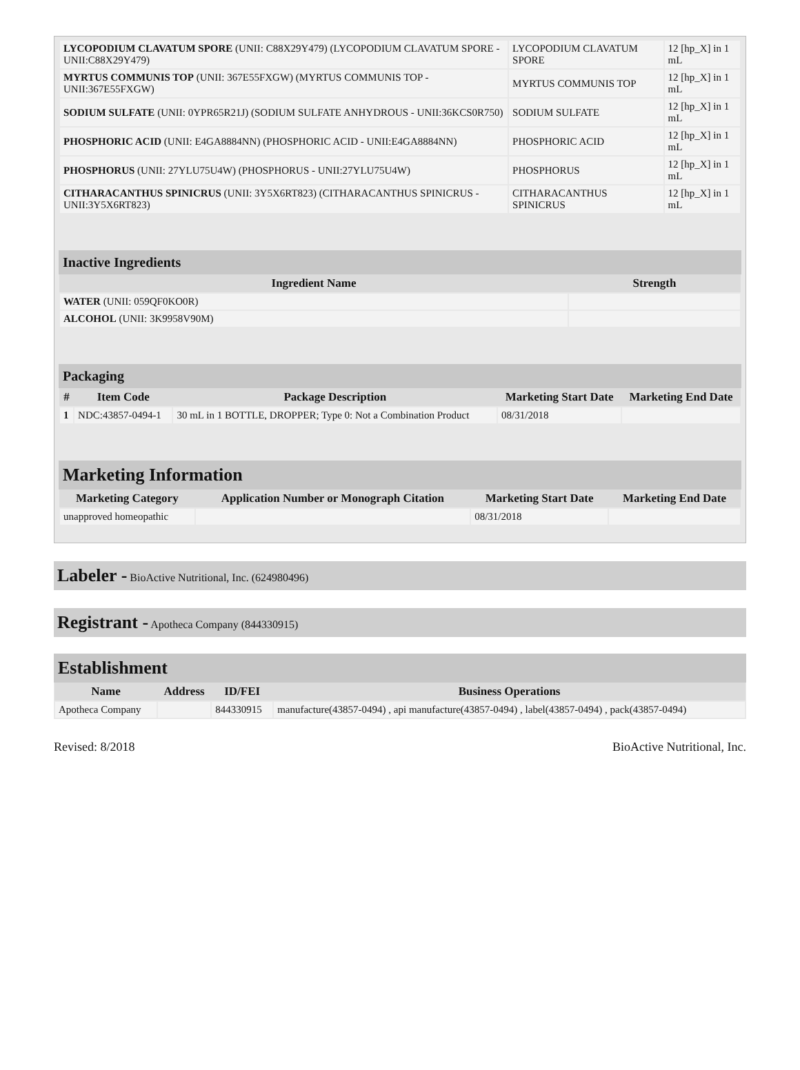| LYCOPODIUM CLAVATUM SPORE (UNII: C88X29Y479) (LYCOPODIUM CLAVATUM SPORE - UNII:C88X29Y479) | LYCOPODIUM CLAVATUM SPORE | 12 [hp_X] in 1 mL |
| MYRTUS COMMUNIS TOP (UNII: 367E55FXGW) (MYRTUS COMMUNIS TOP - UNII:367E55FXGW) | MYRTUS COMMUNIS TOP | 12 [hp_X] in 1 mL |
| SODIUM SULFATE (UNII: 0YPR65R21J) (SODIUM SULFATE ANHYDROUS - UNII:36KCS0R750) | SODIUM SULFATE | 12 [hp_X] in 1 mL |
| PHOSPHORIC ACID (UNII: E4GA8884NN) (PHOSPHORIC ACID - UNII:E4GA8884NN) | PHOSPHORIC ACID | 12 [hp_X] in 1 mL |
| PHOSPHORUS (UNII: 27YLU75U4W) (PHOSPHORUS - UNII:27YLU75U4W) | PHOSPHORUS | 12 [hp_X] in 1 mL |
| CITHARACANTHUS SPINICRUS (UNII: 3Y5X6RT823) (CITHARACANTHUS SPINICRUS - UNII:3Y5X6RT823) | CITHARACANTHUS SPINICRUS | 12 [hp_X] in 1 mL |
Inactive Ingredients
| Ingredient Name | Strength |
| --- | --- |
| WATER (UNII: 059QF0KO0R) | |
| ALCOHOL (UNII: 3K9958V90M) | |
Packaging
| # | Item Code | Package Description | Marketing Start Date | Marketing End Date |
| --- | --- | --- | --- | --- |
| 1 | NDC:43857-0494-1 | 30 mL in 1 BOTTLE, DROPPER; Type 0: Not a Combination Product | 08/31/2018 | |
Marketing Information
| Marketing Category | Application Number or Monograph Citation | Marketing Start Date | Marketing End Date |
| --- | --- | --- | --- |
| unapproved homeopathic | | 08/31/2018 | |
Labeler - BioActive Nutritional, Inc. (624980496)
Registrant - Apotheca Company (844330915)
Establishment
| Name | Address | ID/FEI | Business Operations |
| --- | --- | --- | --- |
| Apotheca Company | | 844330915 | manufacture(43857-0494) , api manufacture(43857-0494) , label(43857-0494) , pack(43857-0494) |
Revised: 8/2018 BioActive Nutritional, Inc.